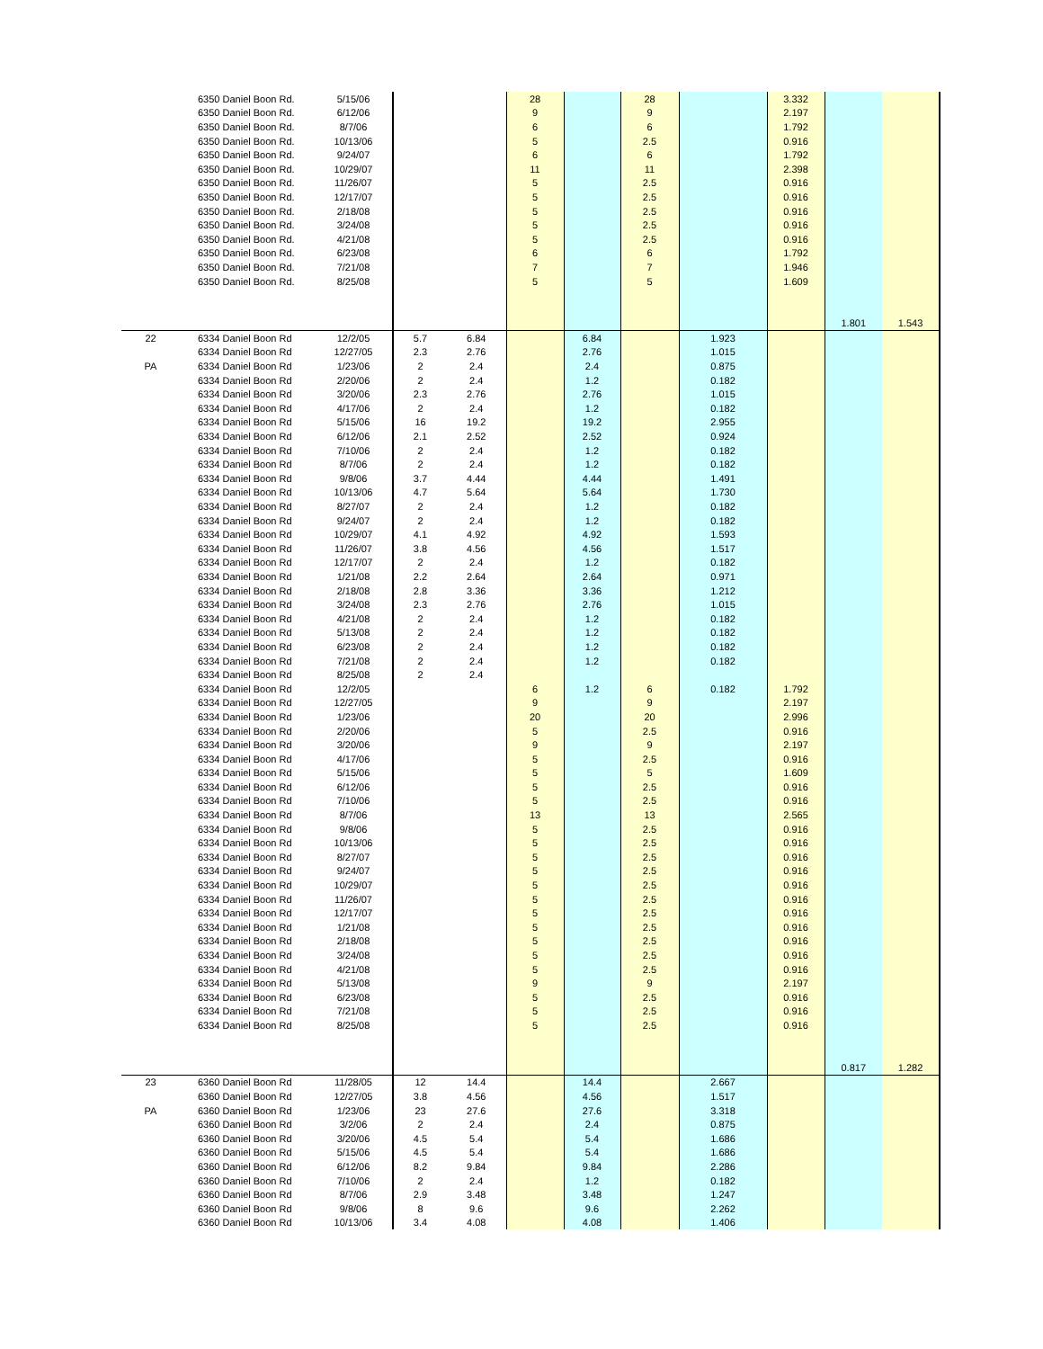| | 6350 Daniel Boon Rd. | 5/15/06 | | | 28 | | 28 | | 3.332 | | |
| | 6350 Daniel Boon Rd. | 6/12/06 | | | 9 | | 9 | | 2.197 | | |
| | 6350 Daniel Boon Rd. | 8/7/06 | | | 6 | | 6 | | 1.792 | | |
| | 6350 Daniel Boon Rd. | 10/13/06 | | | 5 | | 2.5 | | 0.916 | | |
| | 6350 Daniel Boon Rd. | 9/24/07 | | | 6 | | 6 | | 1.792 | | |
| | 6350 Daniel Boon Rd. | 10/29/07 | | | 11 | | 11 | | 2.398 | | |
| | 6350 Daniel Boon Rd. | 11/26/07 | | | 5 | | 2.5 | | 0.916 | | |
| | 6350 Daniel Boon Rd. | 12/17/07 | | | 5 | | 2.5 | | 0.916 | | |
| | 6350 Daniel Boon Rd. | 2/18/08 | | | 5 | | 2.5 | | 0.916 | | |
| | 6350 Daniel Boon Rd. | 3/24/08 | | | 5 | | 2.5 | | 0.916 | | |
| | 6350 Daniel Boon Rd. | 4/21/08 | | | 5 | | 2.5 | | 0.916 | | |
| | 6350 Daniel Boon Rd. | 6/23/08 | | | 6 | | 6 | | 1.792 | | |
| | 6350 Daniel Boon Rd. | 7/21/08 | | | 7 | | 7 | | 1.946 | | |
| | 6350 Daniel Boon Rd. | 8/25/08 | | | 5 | | 5 | | 1.609 | | |
| | | | | | | | | | | 1.801 | 1.543 |
| 22 | 6334 Daniel Boon Rd | 12/2/05 | 5.7 | 6.84 | | 6.84 | | 1.923 | | | |
| | 6334 Daniel Boon Rd | 12/27/05 | 2.3 | 2.76 | | 2.76 | | 1.015 | | | |
| PA | 6334 Daniel Boon Rd | 1/23/06 | 2 | 2.4 | | 2.4 | | 0.875 | | | |
| | 6334 Daniel Boon Rd | 2/20/06 | 2 | 2.4 | | 1.2 | | 0.182 | | | |
| | 6334 Daniel Boon Rd | 3/20/06 | 2.3 | 2.76 | | 2.76 | | 1.015 | | | |
| | 6334 Daniel Boon Rd | 4/17/06 | 2 | 2.4 | | 1.2 | | 0.182 | | | |
| | 6334 Daniel Boon Rd | 5/15/06 | 16 | 19.2 | | 19.2 | | 2.955 | | | |
| | 6334 Daniel Boon Rd | 6/12/06 | 2.1 | 2.52 | | 2.52 | | 0.924 | | | |
| | 6334 Daniel Boon Rd | 7/10/06 | 2 | 2.4 | | 1.2 | | 0.182 | | | |
| | 6334 Daniel Boon Rd | 8/7/06 | 2 | 2.4 | | 1.2 | | 0.182 | | | |
| | 6334 Daniel Boon Rd | 9/8/06 | 3.7 | 4.44 | | 4.44 | | 1.491 | | | |
| | 6334 Daniel Boon Rd | 10/13/06 | 4.7 | 5.64 | | 5.64 | | 1.730 | | | |
| | 6334 Daniel Boon Rd | 8/27/07 | 2 | 2.4 | | 1.2 | | 0.182 | | | |
| | 6334 Daniel Boon Rd | 9/24/07 | 2 | 2.4 | | 1.2 | | 0.182 | | | |
| | 6334 Daniel Boon Rd | 10/29/07 | 4.1 | 4.92 | | 4.92 | | 1.593 | | | |
| | 6334 Daniel Boon Rd | 11/26/07 | 3.8 | 4.56 | | 4.56 | | 1.517 | | | |
| | 6334 Daniel Boon Rd | 12/17/07 | 2 | 2.4 | | 1.2 | | 0.182 | | | |
| | 6334 Daniel Boon Rd | 1/21/08 | 2.2 | 2.64 | | 2.64 | | 0.971 | | | |
| | 6334 Daniel Boon Rd | 2/18/08 | 2.8 | 3.36 | | 3.36 | | 1.212 | | | |
| | 6334 Daniel Boon Rd | 3/24/08 | 2.3 | 2.76 | | 2.76 | | 1.015 | | | |
| | 6334 Daniel Boon Rd | 4/21/08 | 2 | 2.4 | | 1.2 | | 0.182 | | | |
| | 6334 Daniel Boon Rd | 5/13/08 | 2 | 2.4 | | 1.2 | | 0.182 | | | |
| | 6334 Daniel Boon Rd | 6/23/08 | 2 | 2.4 | | 1.2 | | 0.182 | | | |
| | 6334 Daniel Boon Rd | 7/21/08 | 2 | 2.4 | | 1.2 | | 0.182 | | | |
| | 6334 Daniel Boon Rd | 8/25/08 | 2 | 2.4 | | | | | | | |
| | 6334 Daniel Boon Rd | 12/2/05 | | | 6 | 1.2 | 6 | 0.182 | 1.792 | | |
| | 6334 Daniel Boon Rd | 12/27/05 | | | 9 | | 9 | | 2.197 | | |
| | 6334 Daniel Boon Rd | 1/23/06 | | | 20 | | 20 | | 2.996 | | |
| | 6334 Daniel Boon Rd | 2/20/06 | | | 5 | | 2.5 | | 0.916 | | |
| | 6334 Daniel Boon Rd | 3/20/06 | | | 9 | | 9 | | 2.197 | | |
| | 6334 Daniel Boon Rd | 4/17/06 | | | 5 | | 2.5 | | 0.916 | | |
| | 6334 Daniel Boon Rd | 5/15/06 | | | 5 | | 5 | | 1.609 | | |
| | 6334 Daniel Boon Rd | 6/12/06 | | | 5 | | 2.5 | | 0.916 | | |
| | 6334 Daniel Boon Rd | 7/10/06 | | | 5 | | 2.5 | | 0.916 | | |
| | 6334 Daniel Boon Rd | 8/7/06 | | | 13 | | 13 | | 2.565 | | |
| | 6334 Daniel Boon Rd | 9/8/06 | | | 5 | | 2.5 | | 0.916 | | |
| | 6334 Daniel Boon Rd | 10/13/06 | | | 5 | | 2.5 | | 0.916 | | |
| | 6334 Daniel Boon Rd | 8/27/07 | | | 5 | | 2.5 | | 0.916 | | |
| | 6334 Daniel Boon Rd | 9/24/07 | | | 5 | | 2.5 | | 0.916 | | |
| | 6334 Daniel Boon Rd | 10/29/07 | | | 5 | | 2.5 | | 0.916 | | |
| | 6334 Daniel Boon Rd | 11/26/07 | | | 5 | | 2.5 | | 0.916 | | |
| | 6334 Daniel Boon Rd | 12/17/07 | | | 5 | | 2.5 | | 0.916 | | |
| | 6334 Daniel Boon Rd | 1/21/08 | | | 5 | | 2.5 | | 0.916 | | |
| | 6334 Daniel Boon Rd | 2/18/08 | | | 5 | | 2.5 | | 0.916 | | |
| | 6334 Daniel Boon Rd | 3/24/08 | | | 5 | | 2.5 | | 0.916 | | |
| | 6334 Daniel Boon Rd | 4/21/08 | | | 5 | | 2.5 | | 0.916 | | |
| | 6334 Daniel Boon Rd | 5/13/08 | | | 9 | | 9 | | 2.197 | | |
| | 6334 Daniel Boon Rd | 6/23/08 | | | 5 | | 2.5 | | 0.916 | | |
| | 6334 Daniel Boon Rd | 7/21/08 | | | 5 | | 2.5 | | 0.916 | | |
| | 6334 Daniel Boon Rd | 8/25/08 | | | 5 | | 2.5 | | 0.916 | | |
| | | | | | | | | | | 0.817 | 1.282 |
| 23 | 6360 Daniel Boon Rd | 11/28/05 | 12 | 14.4 | | 14.4 | | 2.667 | | | |
| | 6360 Daniel Boon Rd | 12/27/05 | 3.8 | 4.56 | | 4.56 | | 1.517 | | | |
| PA | 6360 Daniel Boon Rd | 1/23/06 | 23 | 27.6 | | 27.6 | | 3.318 | | | |
| | 6360 Daniel Boon Rd | 3/2/06 | 2 | 2.4 | | 2.4 | | 0.875 | | | |
| | 6360 Daniel Boon Rd | 3/20/06 | 4.5 | 5.4 | | 5.4 | | 1.686 | | | |
| | 6360 Daniel Boon Rd | 5/15/06 | 4.5 | 5.4 | | 5.4 | | 1.686 | | | |
| | 6360 Daniel Boon Rd | 6/12/06 | 8.2 | 9.84 | | 9.84 | | 2.286 | | | |
| | 6360 Daniel Boon Rd | 7/10/06 | 2 | 2.4 | | 1.2 | | 0.182 | | | |
| | 6360 Daniel Boon Rd | 8/7/06 | 2.9 | 3.48 | | 3.48 | | 1.247 | | | |
| | 6360 Daniel Boon Rd | 9/8/06 | 8 | 9.6 | | 9.6 | | 2.262 | | | |
| | 6360 Daniel Boon Rd | 10/13/06 | 3.4 | 4.08 | | 4.08 | | 1.406 | | | |